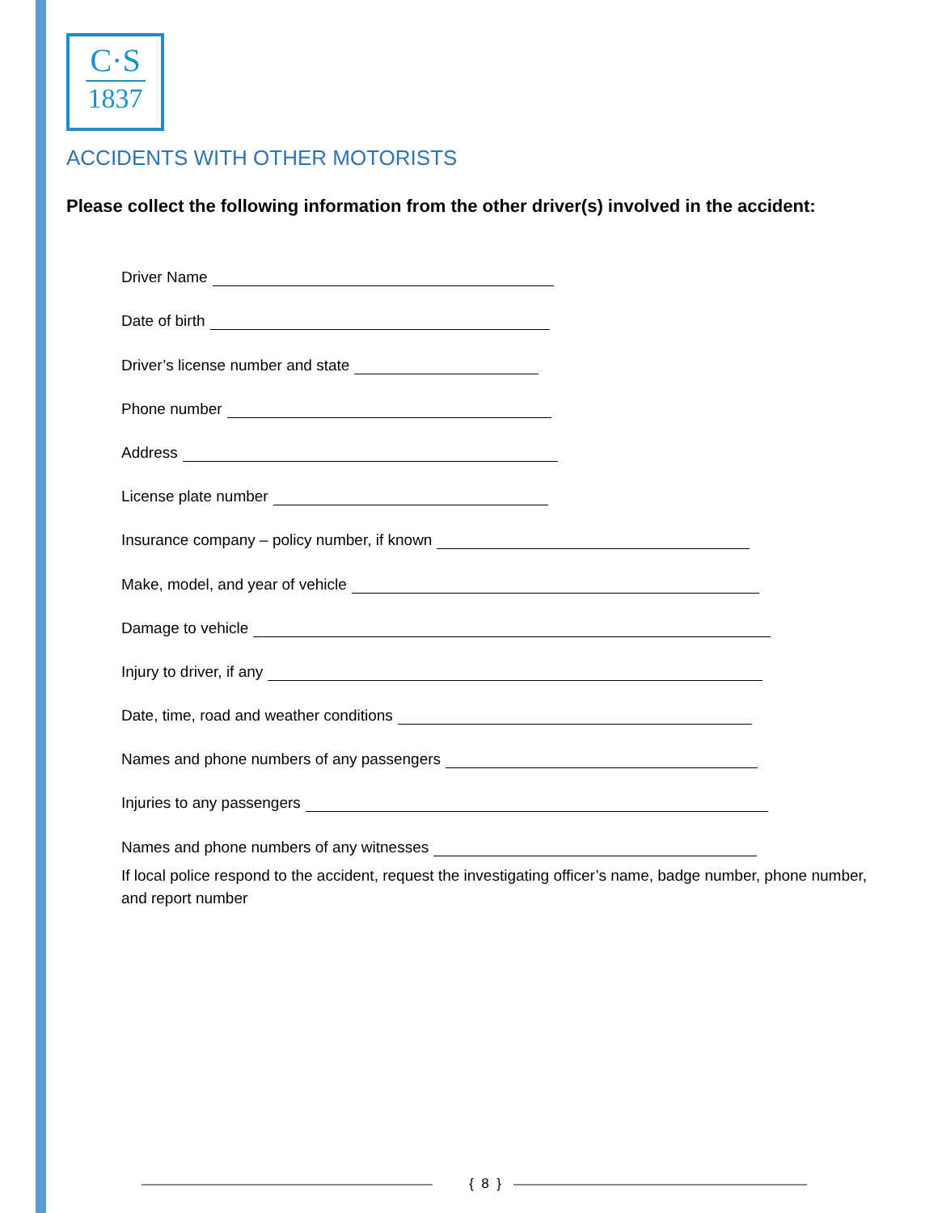C·S
1837
ACCIDENTS WITH OTHER MOTORISTS
Please collect the following information from the other driver(s) involved in the accident:
Driver Name
Date of birth
Driver’s license number and state
Phone number
Address
License plate number
Insurance company – policy number, if known
Make, model, and year of vehicle
Damage to vehicle
Injury to driver, if any
Date, time, road and weather conditions
Names and phone numbers of any passengers
Injuries to any passengers
Names and phone numbers of any witnesses
If local police respond to the accident, request the investigating officer’s name, badge number, phone number, and report number
{ 8 }